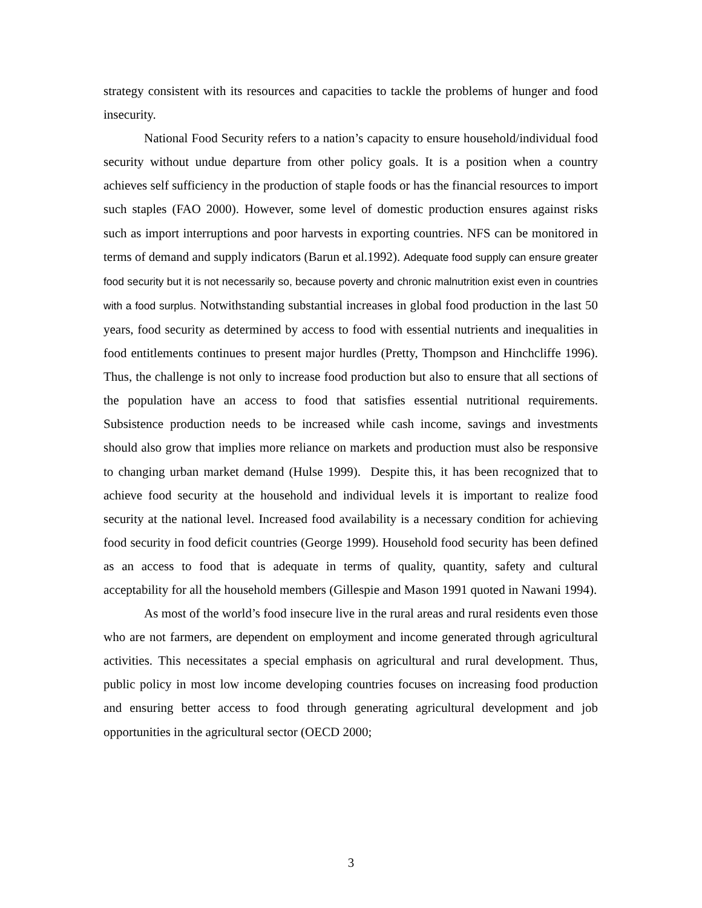strategy consistent with its resources and capacities to tackle the problems of hunger and food insecurity.
National Food Security refers to a nation’s capacity to ensure household/individual food security without undue departure from other policy goals. It is a position when a country achieves self sufficiency in the production of staple foods or has the financial resources to import such staples (FAO 2000). However, some level of domestic production ensures against risks such as import interruptions and poor harvests in exporting countries. NFS can be monitored in terms of demand and supply indicators (Barun et al.1992). Adequate food supply can ensure greater food security but it is not necessarily so, because poverty and chronic malnutrition exist even in countries with a food surplus. Notwithstanding substantial increases in global food production in the last 50 years, food security as determined by access to food with essential nutrients and inequalities in food entitlements continues to present major hurdles (Pretty, Thompson and Hinchcliffe 1996). Thus, the challenge is not only to increase food production but also to ensure that all sections of the population have an access to food that satisfies essential nutritional requirements. Subsistence production needs to be increased while cash income, savings and investments should also grow that implies more reliance on markets and production must also be responsive to changing urban market demand (Hulse 1999). Despite this, it has been recognized that to achieve food security at the household and individual levels it is important to realize food security at the national level. Increased food availability is a necessary condition for achieving food security in food deficit countries (George 1999). Household food security has been defined as an access to food that is adequate in terms of quality, quantity, safety and cultural acceptability for all the household members (Gillespie and Mason 1991 quoted in Nawani 1994).
As most of the world’s food insecure live in the rural areas and rural residents even those who are not farmers, are dependent on employment and income generated through agricultural activities. This necessitates a special emphasis on agricultural and rural development. Thus, public policy in most low income developing countries focuses on increasing food production and ensuring better access to food through generating agricultural development and job opportunities in the agricultural sector (OECD 2000;
3